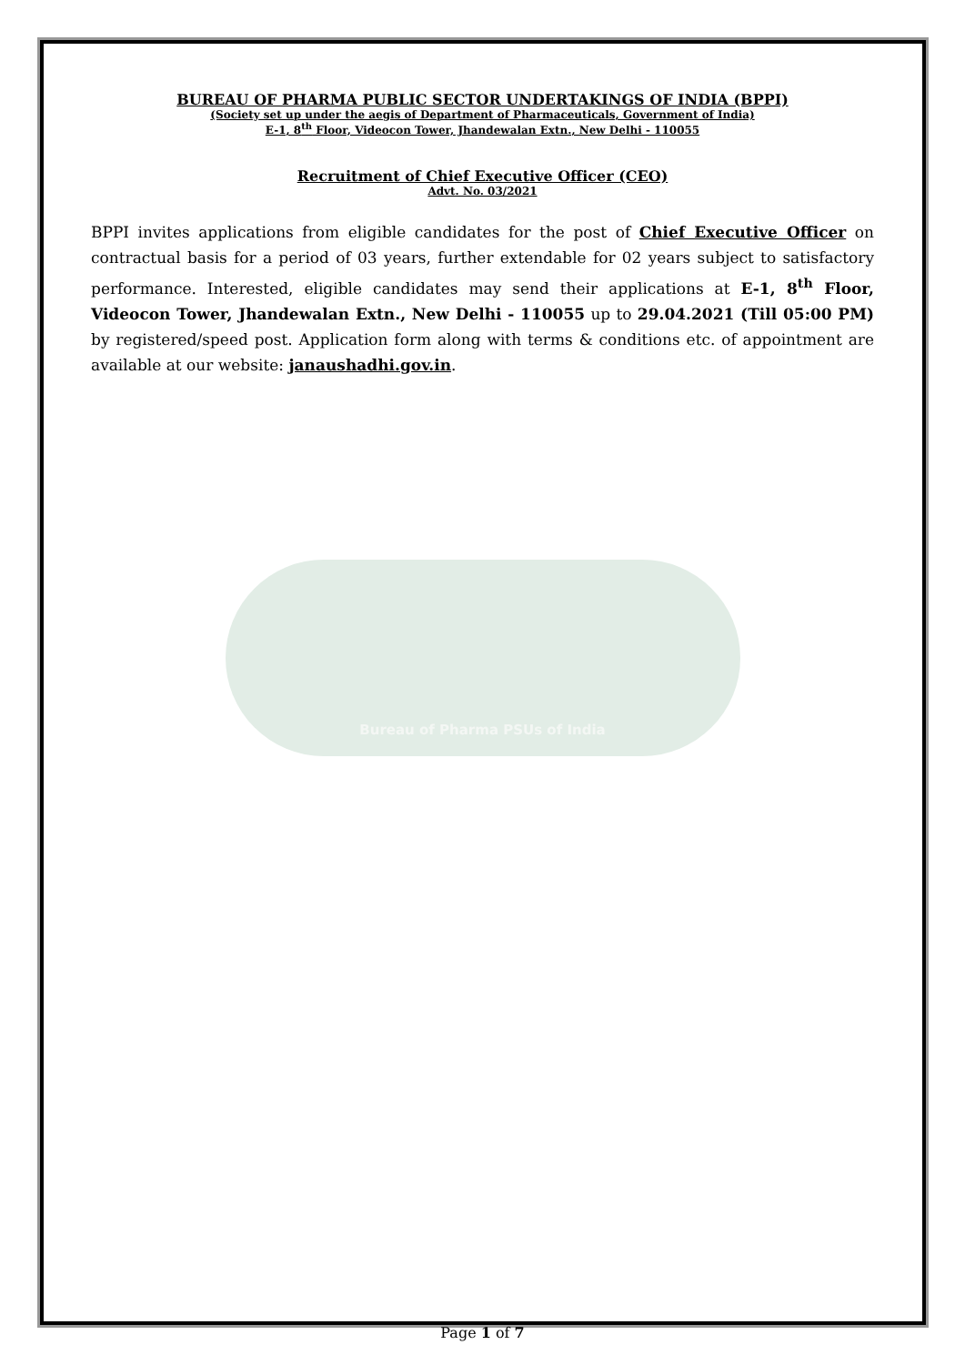BUREAU OF PHARMA PUBLIC SECTOR UNDERTAKINGS OF INDIA (BPPI)
(Society set up under the aegis of Department of Pharmaceuticals, Government of India)
E-1, 8<sup>th</sup> Floor, Videocon Tower, Jhandewalan Extn., New Delhi - 110055
Recruitment of Chief Executive Officer (CEO)
Advt. No. 03/2021
BPPI invites applications from eligible candidates for the post of Chief Executive Officer on contractual basis for a period of 03 years, further extendable for 02 years subject to satisfactory performance. Interested, eligible candidates may send their applications at E-1, 8<sup>th</sup> Floor, Videocon Tower, Jhandewalan Extn., New Delhi - 110055 up to 29.04.2021 (Till 05:00 PM) by registered/speed post. Application form along with terms & conditions etc. of appointment are available at our website: janaushadhi.gov.in.
Bureau of Pharma PSUs of India
Page 1 of 7